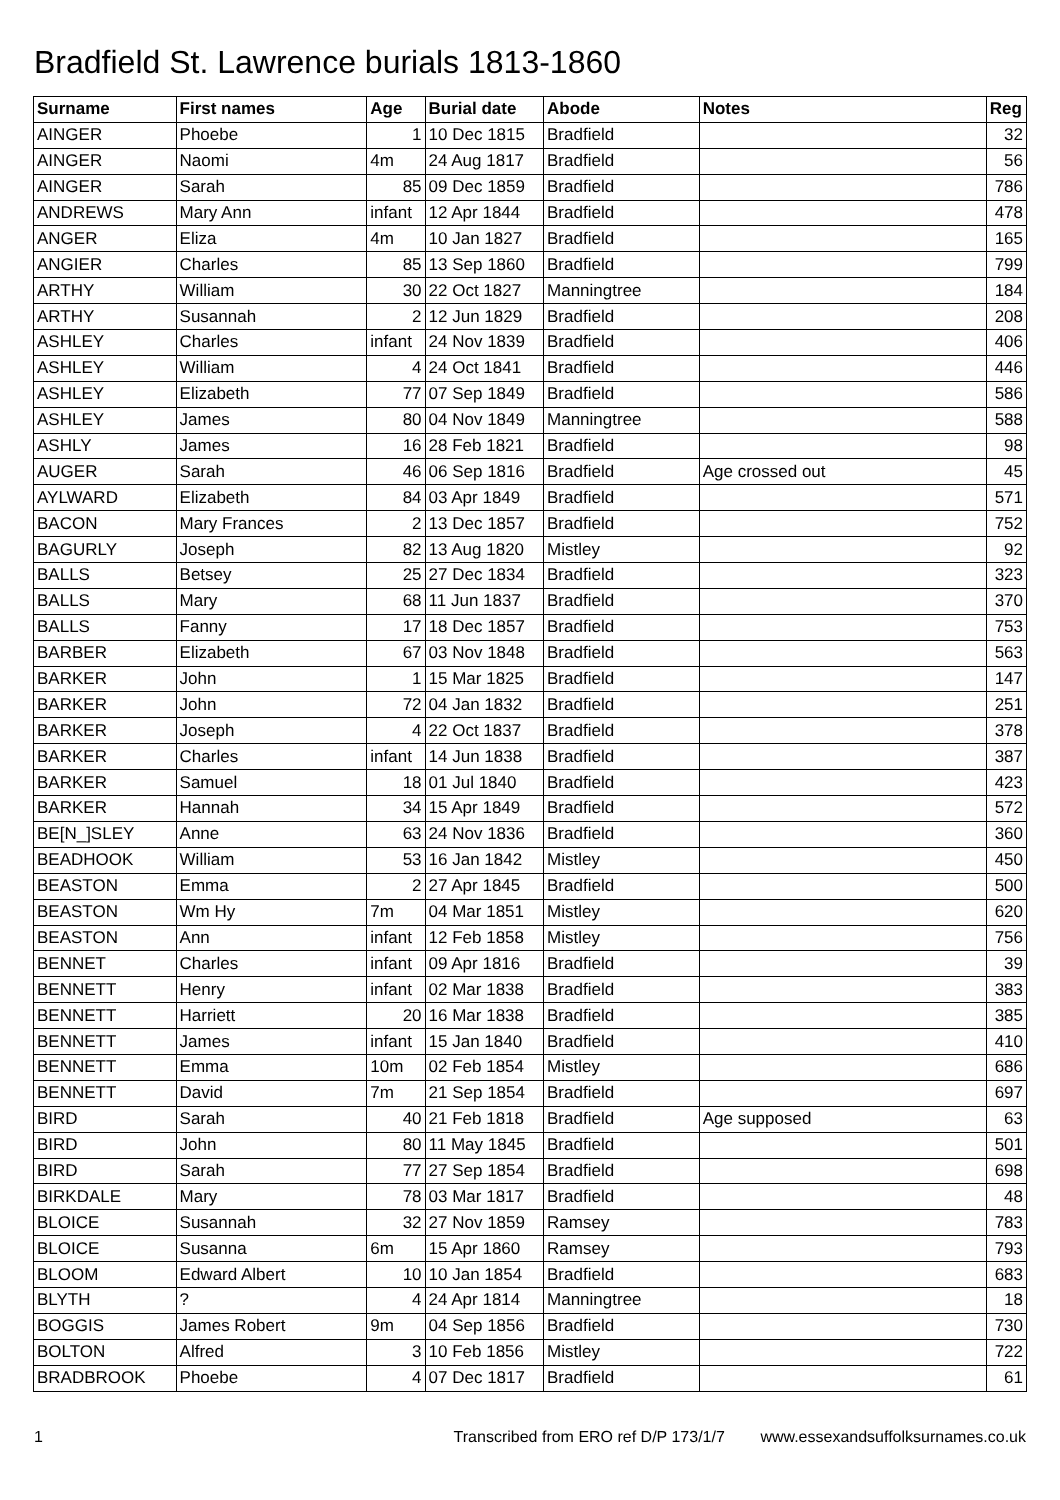Bradfield St. Lawrence burials 1813-1860
| Surname | First names | Age | Burial date | Abode | Notes | Reg |
| --- | --- | --- | --- | --- | --- | --- |
| AINGER | Phoebe | 1 | 10 Dec 1815 | Bradfield | | 32 |
| AINGER | Naomi | 4m | 24 Aug 1817 | Bradfield | | 56 |
| AINGER | Sarah | 85 | 09 Dec 1859 | Bradfield | | 786 |
| ANDREWS | Mary Ann | infant | 12 Apr 1844 | Bradfield | | 478 |
| ANGER | Eliza | 4m | 10 Jan 1827 | Bradfield | | 165 |
| ANGIER | Charles | 85 | 13 Sep 1860 | Bradfield | | 799 |
| ARTHY | William | 30 | 22 Oct 1827 | Manningtree | | 184 |
| ARTHY | Susannah | 2 | 12 Jun 1829 | Bradfield | | 208 |
| ASHLEY | Charles | infant | 24 Nov 1839 | Bradfield | | 406 |
| ASHLEY | William | 4 | 24 Oct 1841 | Bradfield | | 446 |
| ASHLEY | Elizabeth | 77 | 07 Sep 1849 | Bradfield | | 586 |
| ASHLEY | James | 80 | 04 Nov 1849 | Manningtree | | 588 |
| ASHLY | James | 16 | 28 Feb 1821 | Bradfield | | 98 |
| AUGER | Sarah | 46 | 06 Sep 1816 | Bradfield | Age crossed out | 45 |
| AYLWARD | Elizabeth | 84 | 03 Apr 1849 | Bradfield | | 571 |
| BACON | Mary Frances | 2 | 13 Dec 1857 | Bradfield | | 752 |
| BAGURLY | Joseph | 82 | 13 Aug 1820 | Mistley | | 92 |
| BALLS | Betsey | 25 | 27 Dec 1834 | Bradfield | | 323 |
| BALLS | Mary | 68 | 11 Jun 1837 | Bradfield | | 370 |
| BALLS | Fanny | 17 | 18 Dec 1857 | Bradfield | | 753 |
| BARBER | Elizabeth | 67 | 03 Nov 1848 | Bradfield | | 563 |
| BARKER | John | 1 | 15 Mar 1825 | Bradfield | | 147 |
| BARKER | John | 72 | 04 Jan 1832 | Bradfield | | 251 |
| BARKER | Joseph | 4 | 22 Oct 1837 | Bradfield | | 378 |
| BARKER | Charles | infant | 14 Jun 1838 | Bradfield | | 387 |
| BARKER | Samuel | 18 | 01 Jul 1840 | Bradfield | | 423 |
| BARKER | Hannah | 34 | 15 Apr 1849 | Bradfield | | 572 |
| BE[N_]SLEY | Anne | 63 | 24 Nov 1836 | Bradfield | | 360 |
| BEADHOOK | William | 53 | 16 Jan 1842 | Mistley | | 450 |
| BEASTON | Emma | 2 | 27 Apr 1845 | Bradfield | | 500 |
| BEASTON | Wm Hy | 7m | 04 Mar 1851 | Mistley | | 620 |
| BEASTON | Ann | infant | 12 Feb 1858 | Mistley | | 756 |
| BENNET | Charles | infant | 09 Apr 1816 | Bradfield | | 39 |
| BENNETT | Henry | infant | 02 Mar 1838 | Bradfield | | 383 |
| BENNETT | Harriett | 20 | 16 Mar 1838 | Bradfield | | 385 |
| BENNETT | James | infant | 15 Jan 1840 | Bradfield | | 410 |
| BENNETT | Emma | 10m | 02 Feb 1854 | Mistley | | 686 |
| BENNETT | David | 7m | 21 Sep 1854 | Bradfield | | 697 |
| BIRD | Sarah | 40 | 21 Feb 1818 | Bradfield | Age supposed | 63 |
| BIRD | John | 80 | 11 May 1845 | Bradfield | | 501 |
| BIRD | Sarah | 77 | 27 Sep 1854 | Bradfield | | 698 |
| BIRKDALE | Mary | 78 | 03 Mar 1817 | Bradfield | | 48 |
| BLOICE | Susannah | 32 | 27 Nov 1859 | Ramsey | | 783 |
| BLOICE | Susanna | 6m | 15 Apr 1860 | Ramsey | | 793 |
| BLOOM | Edward Albert | 10 | 10 Jan 1854 | Bradfield | | 683 |
| BLYTH | ? | 4 | 24 Apr 1814 | Manningtree | | 18 |
| BOGGIS | James Robert | 9m | 04 Sep 1856 | Bradfield | | 730 |
| BOLTON | Alfred | 3 | 10 Feb 1856 | Mistley | | 722 |
| BRADBROOK | Phoebe | 4 | 07 Dec 1817 | Bradfield | | 61 |
1 Transcribed from ERO ref D/P 173/1/7 www.essexandsuffolksurnames.co.uk